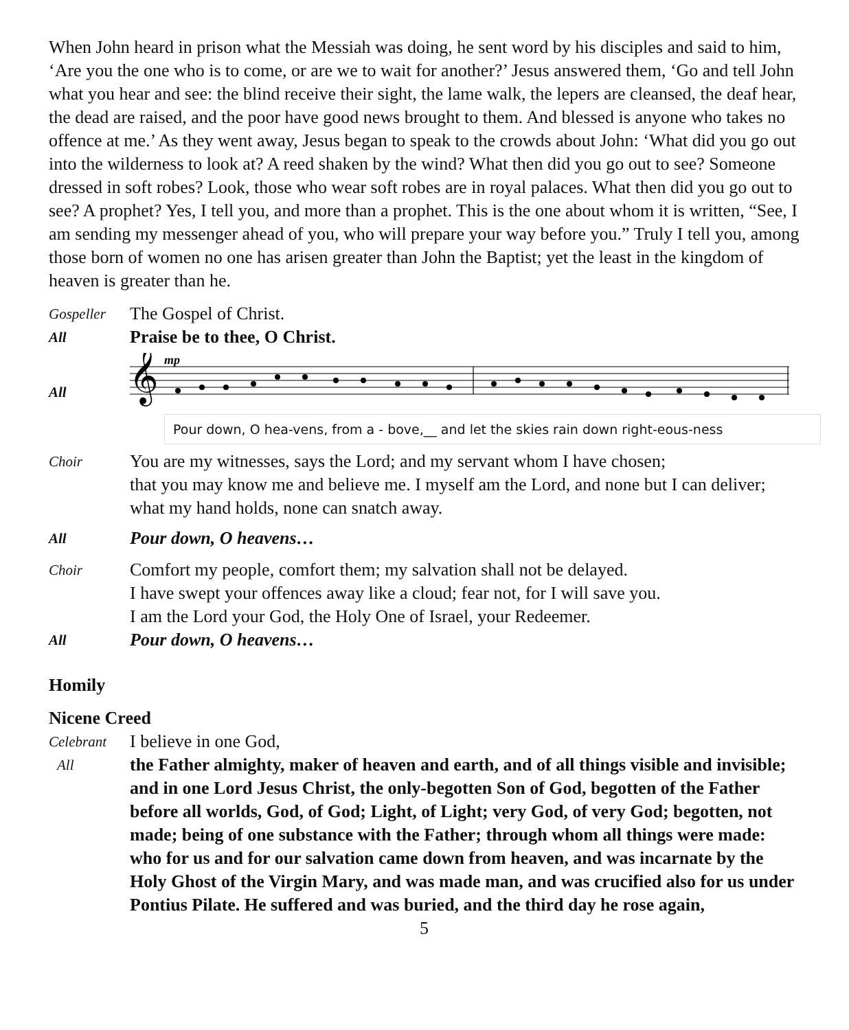When John heard in prison what the Messiah was doing, he sent word by his disciples and said to him, ‘Are you the one who is to come, or are we to wait for another?’ Jesus answered them, ‘Go and tell John what you hear and see: the blind receive their sight, the lame walk, the lepers are cleansed, the deaf hear, the dead are raised, and the poor have good news brought to them. And blessed is anyone who takes no offence at me.’ As they went away, Jesus began to speak to the crowds about John: ‘What did you go out into the wilderness to look at? A reed shaken by the wind? What then did you go out to see? Someone dressed in soft robes? Look, those who wear soft robes are in royal palaces. What then did you go out to see? A prophet? Yes, I tell you, and more than a prophet. This is the one about whom it is written, “See, I am sending my messenger ahead of you, who will prepare your way before you.” Truly I tell you, among those born of women no one has arisen greater than John the Baptist; yet the least in the kingdom of heaven is greater than he.
Gospeller The Gospel of Christ.
All Praise be to thee, O Christ.
All
𝄞
mp
Pour down, O hea-vens, from a - bove,__ and let the skies rain down right-eous-ness
Choir You are my witnesses, says the Lord; and my servant whom I have chosen;
that you may know me and believe me. I myself am the Lord, and none but I can deliver; what my hand holds, none can snatch away.
All Pour down, O heavens…
Choir Comfort my people, comfort them; my salvation shall not be delayed.
I have swept your offences away like a cloud; fear not, for I will save you.
I am the Lord your God, the Holy One of Israel, your Redeemer.
All Pour down, O heavens…
Homily
Nicene Creed
Celebrant I believe in one God,
All the Father almighty, maker of heaven and earth, and of all things visible and invisible; and in one Lord Jesus Christ, the only-begotten Son of God, begotten of the Father before all worlds, God, of God; Light, of Light; very God, of very God; begotten, not made; being of one substance with the Father; through whom all things were made: who for us and for our salvation came down from heaven, and was incarnate by the Holy Ghost of the Virgin Mary, and was made man, and was crucified also for us under Pontius Pilate. He suffered and was buried, and the third day he rose again,
5